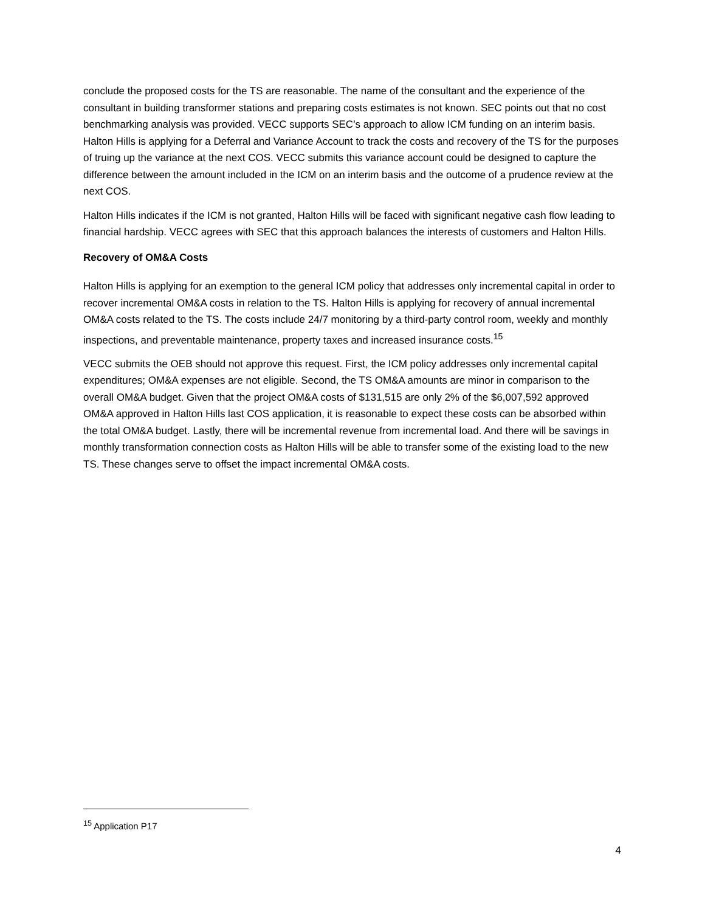conclude the proposed costs for the TS are reasonable. The name of the consultant and the experience of the consultant in building transformer stations and preparing costs estimates is not known. SEC points out that no cost benchmarking analysis was provided. VECC supports SEC’s approach to allow ICM funding on an interim basis. Halton Hills is applying for a Deferral and Variance Account to track the costs and recovery of the TS for the purposes of truing up the variance at the next COS. VECC submits this variance account could be designed to capture the difference between the amount included in the ICM on an interim basis and the outcome of a prudence review at the next COS.
Halton Hills indicates if the ICM is not granted, Halton Hills will be faced with significant negative cash flow leading to financial hardship. VECC agrees with SEC that this approach balances the interests of customers and Halton Hills.
Recovery of OM&A Costs
Halton Hills is applying for an exemption to the general ICM policy that addresses only incremental capital in order to recover incremental OM&A costs in relation to the TS. Halton Hills is applying for recovery of annual incremental OM&A costs related to the TS. The costs include 24/7 monitoring by a third-party control room, weekly and monthly inspections, and preventable maintenance, property taxes and increased insurance costs.<sup>15</sup>
VECC submits the OEB should not approve this request. First, the ICM policy addresses only incremental capital expenditures; OM&A expenses are not eligible. Second, the TS OM&A amounts are minor in comparison to the overall OM&A budget. Given that the project OM&A costs of $131,515 are only 2% of the $6,007,592 approved OM&A approved in Halton Hills last COS application, it is reasonable to expect these costs can be absorbed within the total OM&A budget. Lastly, there will be incremental revenue from incremental load. And there will be savings in monthly transformation connection costs as Halton Hills will be able to transfer some of the existing load to the new TS. These changes serve to offset the impact incremental OM&A costs.
<sup>15</sup> Application P17
4